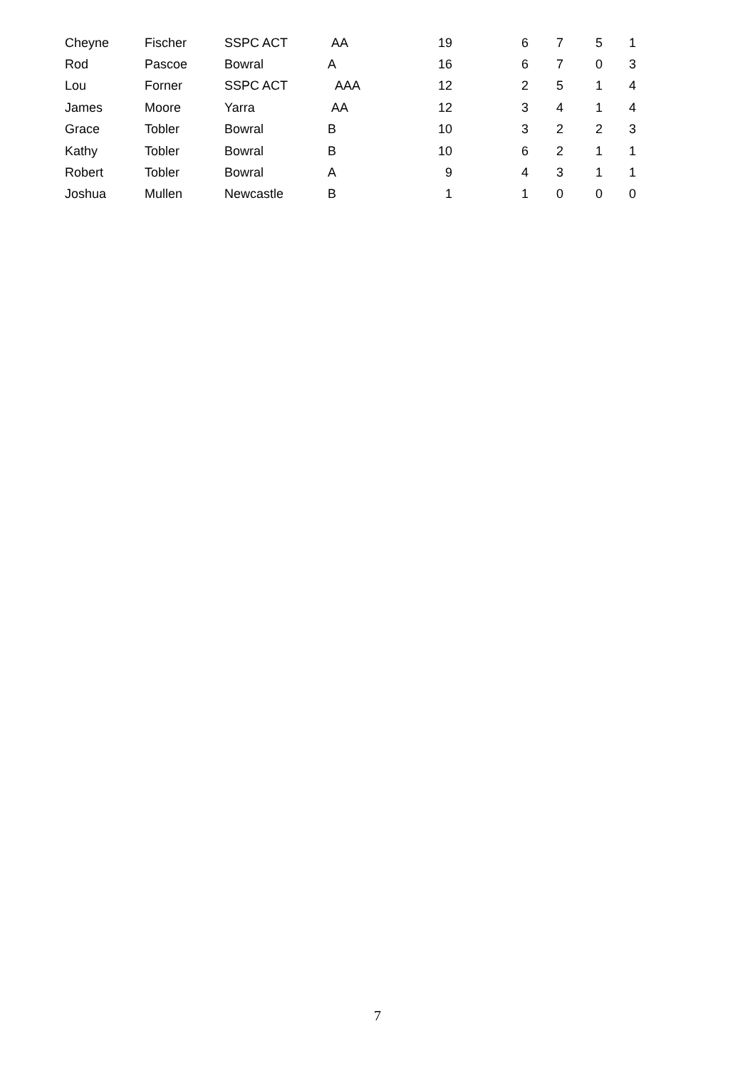| Cheyne | Fischer | SSPC ACT | AA | 19 | 6 | 7 | 5 | 1 |
| Rod | Pascoe | Bowral | A | 16 | 6 | 7 | 0 | 3 |
| Lou | Forner | SSPC ACT | AAA | 12 | 2 | 5 | 1 | 4 |
| James | Moore | Yarra | AA | 12 | 3 | 4 | 1 | 4 |
| Grace | Tobler | Bowral | B | 10 | 3 | 2 | 2 | 3 |
| Kathy | Tobler | Bowral | B | 10 | 6 | 2 | 1 | 1 |
| Robert | Tobler | Bowral | A | 9 | 4 | 3 | 1 | 1 |
| Joshua | Mullen | Newcastle | B | 1 | 1 | 0 | 0 | 0 |
7